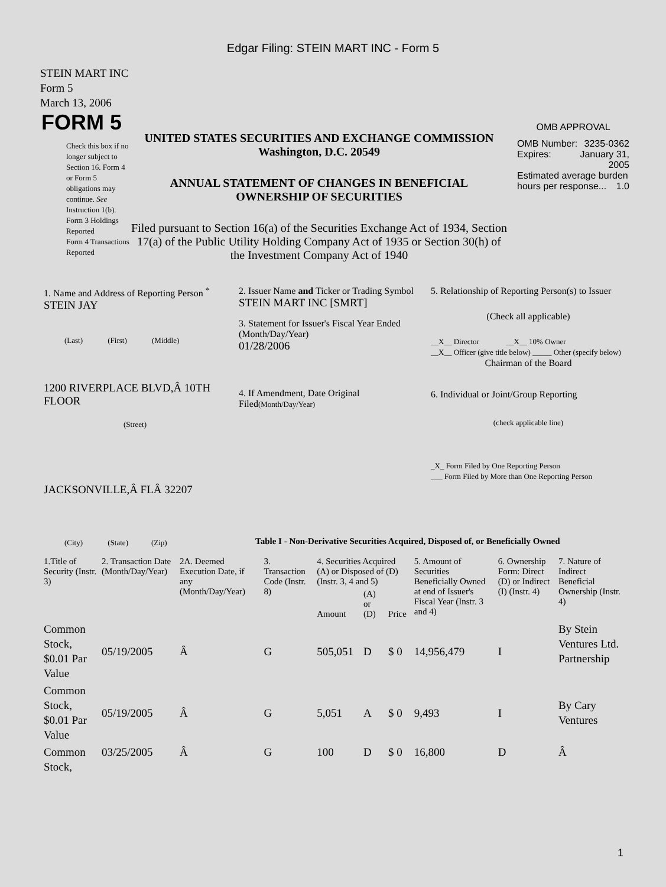Edgar Filing: STEIN MART INC - Form 5
STEIN MART INC
Form 5
March 13, 2006
FORM 5
Check this box if no longer subject to Section 16. Form 4 or Form 5 obligations may continue. See Instruction 1(b).
Form 3 Holdings Reported
Form 4 Transactions Reported
UNITED STATES SECURITIES AND EXCHANGE COMMISSION
Washington, D.C. 20549
ANNUAL STATEMENT OF CHANGES IN BENEFICIAL
OWNERSHIP OF SECURITIES
Filed pursuant to Section 16(a) of the Securities Exchange Act of 1934, Section 17(a) of the Public Utility Holding Company Act of 1935 or Section 30(h) of the Investment Company Act of 1940
OMB APPROVAL
OMB Number: 3235-0362
Expires: January 31,
2005
Estimated average burden hours per response... 1.0
1. Name and Address of Reporting Person <sup>*</sup>
STEIN JAY
(Last) (First) (Middle)
1200 RIVERPLACE BLVD,Â 10TH FLOOR
(Street)
JACKSONVILLE,Â FLÂ 32207
(City) (State) (Zip)
2. Issuer Name and Ticker or Trading Symbol
STEIN MART INC [SMRT]
3. Statement for Issuer's Fiscal Year Ended (Month/Day/Year)
01/28/2006
4. If Amendment, Date Original Filed(Month/Day/Year)
5. Relationship of Reporting Person(s) to Issuer
(Check all applicable)
__X__ Director __X__ 10% Owner
__X__ Officer (give title below) _____ Other (specify below)
Chairman of the Board
6. Individual or Joint/Group Reporting
(check applicable line)
_X_ Form Filed by One Reporting Person
___ Form Filed by More than One Reporting Person
Table I - Non-Derivative Securities Acquired, Disposed of, or Beneficially Owned
| 1.Title of Security (Instr. 3) | 2. Transaction Date (Month/Day/Year) | 2A. Deemed Execution Date, if any (Month/Day/Year) | 3. Transaction Code (Instr. 8) | 4. Securities Acquired (A) or Disposed of (D) (Instr. 3, 4 and 5) | | | 5. Amount of Securities Beneficially Owned at end of Issuer's Fiscal Year (Instr. 3 and 4) | 6. Ownership Form: Direct (D) or Indirect (I) (Instr. 4) | 7. Nature of Indirect Beneficial Ownership (Instr. 4) |
| --- | --- | --- | --- | --- | --- | --- | --- | --- | --- |
| | | | | Amount | (A) or (D) | Price | | | |
| Common Stock, $0.01 Par Value | 05/19/2005 | Â | G | 505,051 | D | $ 0 | 14,956,479 | I | By Stein Ventures Ltd. Partnership |
| Common Stock, $0.01 Par Value | 05/19/2005 | Â | G | 5,051 | A | $ 0 | 9,493 | I | By Cary Ventures |
| Common Stock, | 03/25/2005 | Â | G | 100 | D | $ 0 | 16,800 | D | Â |
1